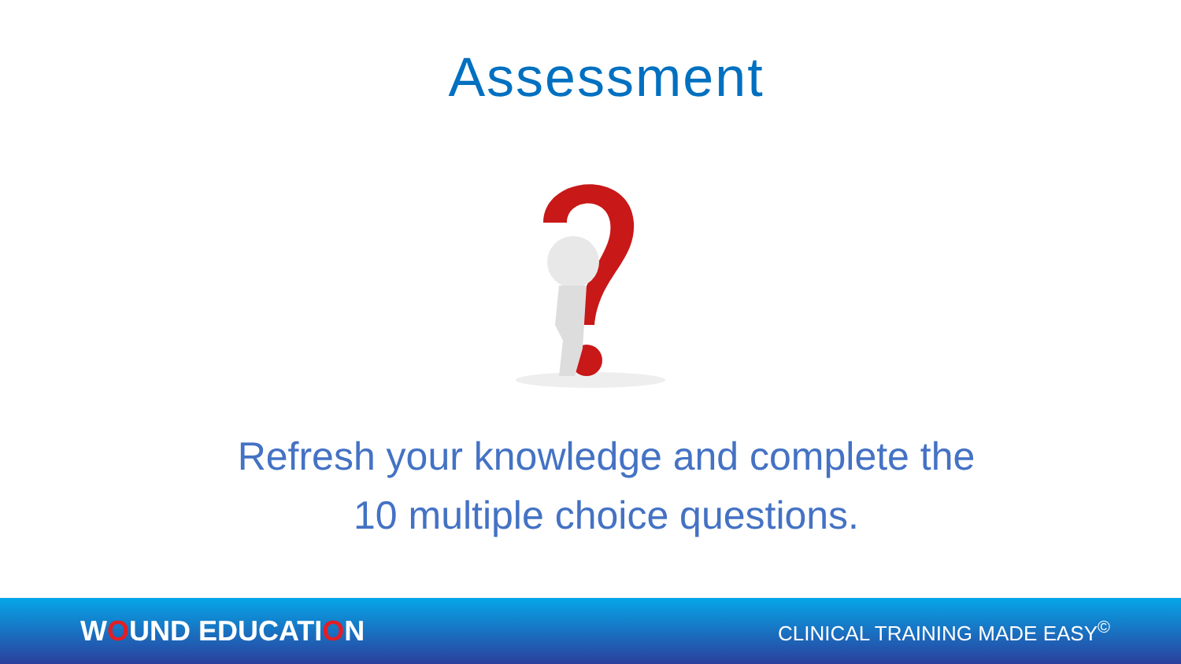Assessment
Refresh your knowledge and complete the
10 multiple choice questions.
WOUND EDUCATION
CLINICAL TRAINING MADE EASY<sup>©</sup>